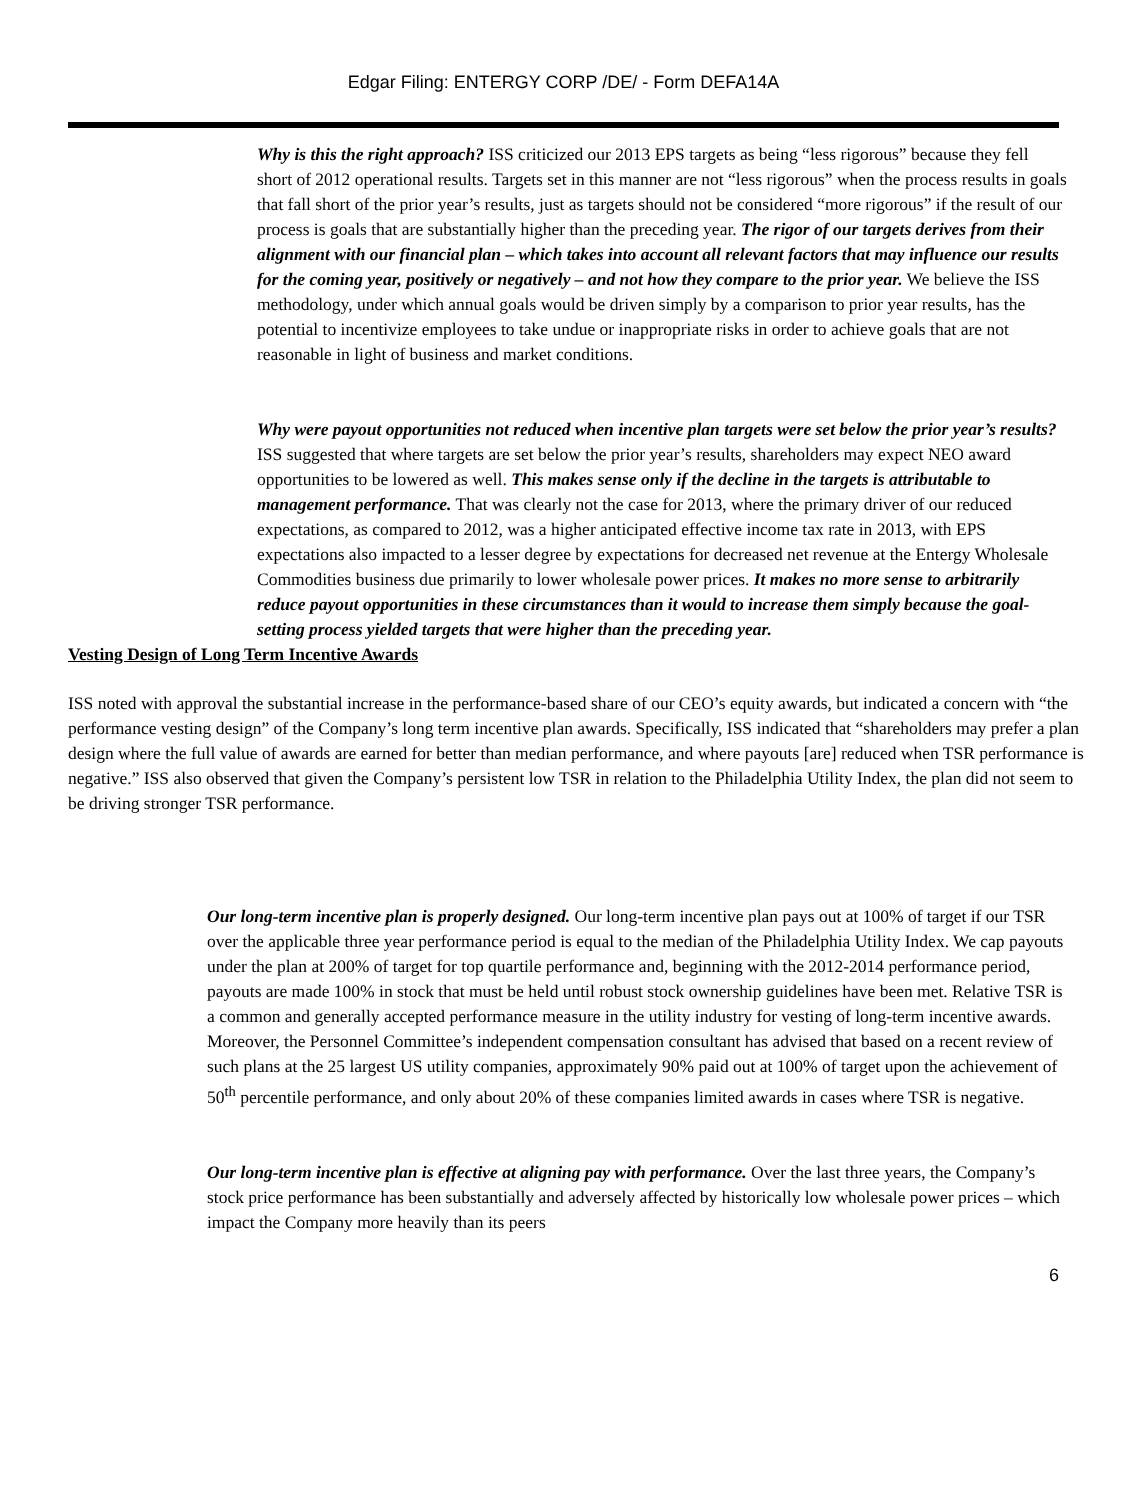Edgar Filing: ENTERGY CORP /DE/ - Form DEFA14A
Why is this the right approach? ISS criticized our 2013 EPS targets as being “less rigorous” because they fell short of 2012 operational results. Targets set in this manner are not “less rigorous” when the process results in goals that fall short of the prior year’s results, just as targets should not be considered “more rigorous” if the result of our process is goals that are substantially higher than the preceding year. The rigor of our targets derives from their alignment with our financial plan – which takes into account all relevant factors that may influence our results for the coming year, positively or negatively – and not how they compare to the prior year. We believe the ISS methodology, under which annual goals would be driven simply by a comparison to prior year results, has the potential to incentivize employees to take undue or inappropriate risks in order to achieve goals that are not reasonable in light of business and market conditions.
Why were payout opportunities not reduced when incentive plan targets were set below the prior year’s results? ISS suggested that where targets are set below the prior year’s results, shareholders may expect NEO award opportunities to be lowered as well. This makes sense only if the decline in the targets is attributable to management performance. That was clearly not the case for 2013, where the primary driver of our reduced expectations, as compared to 2012, was a higher anticipated effective income tax rate in 2013, with EPS expectations also impacted to a lesser degree by expectations for decreased net revenue at the Entergy Wholesale Commodities business due primarily to lower wholesale power prices. It makes no more sense to arbitrarily reduce payout opportunities in these circumstances than it would to increase them simply because the goal-setting process yielded targets that were higher than the preceding year.
Vesting Design of Long Term Incentive Awards
ISS noted with approval the substantial increase in the performance-based share of our CEO’s equity awards, but indicated a concern with “the performance vesting design” of the Company’s long term incentive plan awards. Specifically, ISS indicated that “shareholders may prefer a plan design where the full value of awards are earned for better than median performance, and where payouts [are] reduced when TSR performance is negative.” ISS also observed that given the Company’s persistent low TSR in relation to the Philadelphia Utility Index, the plan did not seem to be driving stronger TSR performance.
Our long-term incentive plan is properly designed. Our long-term incentive plan pays out at 100% of target if our TSR over the applicable three year performance period is equal to the median of the Philadelphia Utility Index. We cap payouts under the plan at 200% of target for top quartile performance and, beginning with the 2012-2014 performance period, payouts are made 100% in stock that must be held until robust stock ownership guidelines have been met. Relative TSR is a common and generally accepted performance measure in the utility industry for vesting of long-term incentive awards. Moreover, the Personnel Committee’s independent compensation consultant has advised that based on a recent review of such plans at the 25 largest US utility companies, approximately 90% paid out at 100% of target upon the achievement of 50<sup>th</sup> percentile performance, and only about 20% of these companies limited awards in cases where TSR is negative.
Our long-term incentive plan is effective at aligning pay with performance. Over the last three years, the Company’s stock price performance has been substantially and adversely affected by historically low wholesale power prices – which impact the Company more heavily than its peers
6